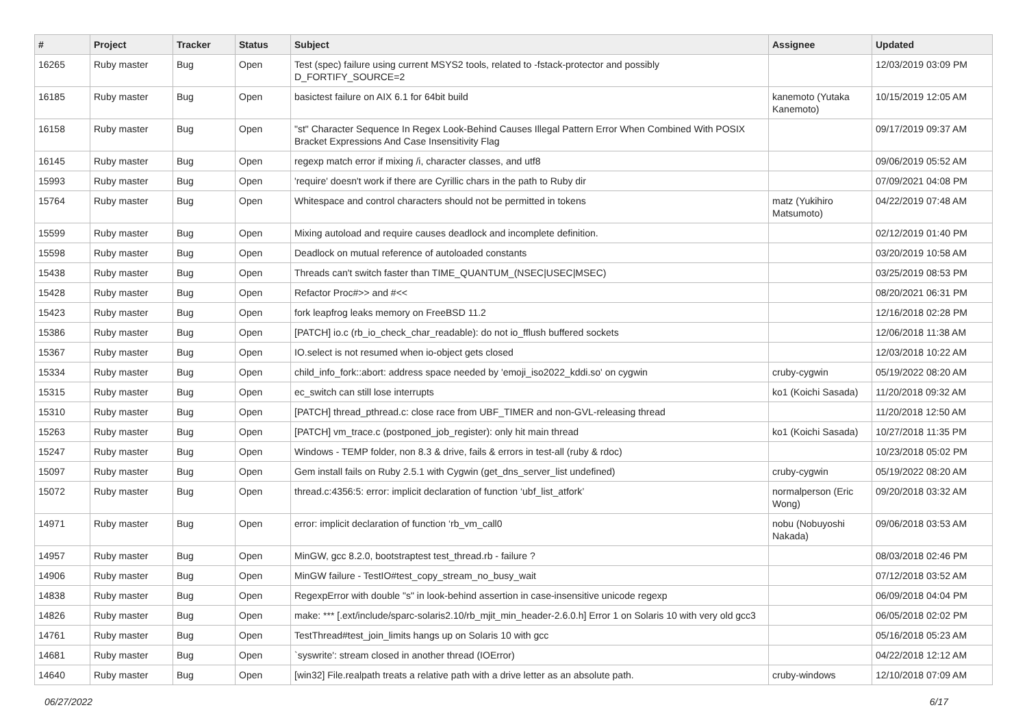| # | Project | Tracker | Status | Subject | Assignee | Updated |
| --- | --- | --- | --- | --- | --- | --- |
| 16265 | Ruby master | Bug | Open | Test (spec) failure using current MSYS2 tools, related to -fstack-protector and possibly D_FORTIFY_SOURCE=2 | | 12/03/2019 03:09 PM |
| 16185 | Ruby master | Bug | Open | basictest failure on AIX 6.1 for 64bit build | kanemoto (Yutaka Kanemoto) | 10/15/2019 12:05 AM |
| 16158 | Ruby master | Bug | Open | "st" Character Sequence In Regex Look-Behind Causes Illegal Pattern Error When Combined With POSIX Bracket Expressions And Case Insensitivity Flag | | 09/17/2019 09:37 AM |
| 16145 | Ruby master | Bug | Open | regexp match error if mixing /i, character classes, and utf8 | | 09/06/2019 05:52 AM |
| 15993 | Ruby master | Bug | Open | 'require' doesn't work if there are Cyrillic chars in the path to Ruby dir | | 07/09/2021 04:08 PM |
| 15764 | Ruby master | Bug | Open | Whitespace and control characters should not be permitted in tokens | matz (Yukihiro Matsumoto) | 04/22/2019 07:48 AM |
| 15599 | Ruby master | Bug | Open | Mixing autoload and require causes deadlock and incomplete definition. | | 02/12/2019 01:40 PM |
| 15598 | Ruby master | Bug | Open | Deadlock on mutual reference of autoloaded constants | | 03/20/2019 10:58 AM |
| 15438 | Ruby master | Bug | Open | Threads can't switch faster than TIME_QUANTUM_(NSEC/USEC/MSEC) | | 03/25/2019 08:53 PM |
| 15428 | Ruby master | Bug | Open | Refactor Proc#>> and #<< | | 08/20/2021 06:31 PM |
| 15423 | Ruby master | Bug | Open | fork leapfrog leaks memory on FreeBSD 11.2 | | 12/16/2018 02:28 PM |
| 15386 | Ruby master | Bug | Open | [PATCH] io.c (rb_io_check_char_readable): do not io_fflush buffered sockets | | 12/06/2018 11:38 AM |
| 15367 | Ruby master | Bug | Open | IO.select is not resumed when io-object gets closed | | 12/03/2018 10:22 AM |
| 15334 | Ruby master | Bug | Open | child_info_fork::abort: address space needed by 'emoji_iso2022_kddi.so' on cygwin | cruby-cygwin | 05/19/2022 08:20 AM |
| 15315 | Ruby master | Bug | Open | ec_switch can still lose interrupts | ko1 (Koichi Sasada) | 11/20/2018 09:32 AM |
| 15310 | Ruby master | Bug | Open | [PATCH] thread_pthread.c: close race from UBF_TIMER and non-GVL-releasing thread | | 11/20/2018 12:50 AM |
| 15263 | Ruby master | Bug | Open | [PATCH] vm_trace.c (postponed_job_register): only hit main thread | ko1 (Koichi Sasada) | 10/27/2018 11:35 PM |
| 15247 | Ruby master | Bug | Open | Windows - TEMP folder, non 8.3 & drive, fails & errors in test-all (ruby & rdoc) | | 10/23/2018 05:02 PM |
| 15097 | Ruby master | Bug | Open | Gem install fails on Ruby 2.5.1 with Cygwin (get_dns_server_list undefined) | cruby-cygwin | 05/19/2022 08:20 AM |
| 15072 | Ruby master | Bug | Open | thread.c:4356:5: error: implicit declaration of function ‘ubf_list_atfork’ | normalperson (Eric Wong) | 09/20/2018 03:32 AM |
| 14971 | Ruby master | Bug | Open | error: implicit declaration of function ‘rb_vm_call0 | nobu (Nobuyoshi Nakada) | 09/06/2018 03:53 AM |
| 14957 | Ruby master | Bug | Open | MinGW, gcc 8.2.0, bootstraptest test_thread.rb - failure ? | | 08/03/2018 02:46 PM |
| 14906 | Ruby master | Bug | Open | MinGW failure - TestIO#test_copy_stream_no_busy_wait | | 07/12/2018 03:52 AM |
| 14838 | Ruby master | Bug | Open | RegexpError with double "s" in look-behind assertion in case-insensitive unicode regexp | | 06/09/2018 04:04 PM |
| 14826 | Ruby master | Bug | Open | make: *** [.ext/include/sparc-solaris2.10/rb_mjit_min_header-2.6.0.h] Error 1 on Solaris 10 with very old gcc3 | | 06/05/2018 02:02 PM |
| 14761 | Ruby master | Bug | Open | TestThread#test_join_limits hangs up on Solaris 10 with gcc | | 05/16/2018 05:23 AM |
| 14681 | Ruby master | Bug | Open | `syswrite': stream closed in another thread (IOError) | | 04/22/2018 12:12 AM |
| 14640 | Ruby master | Bug | Open | [win32] File.realpath treats a relative path with a drive letter as an absolute path. | cruby-windows | 12/10/2018 07:09 AM |
06/27/2022 6/17